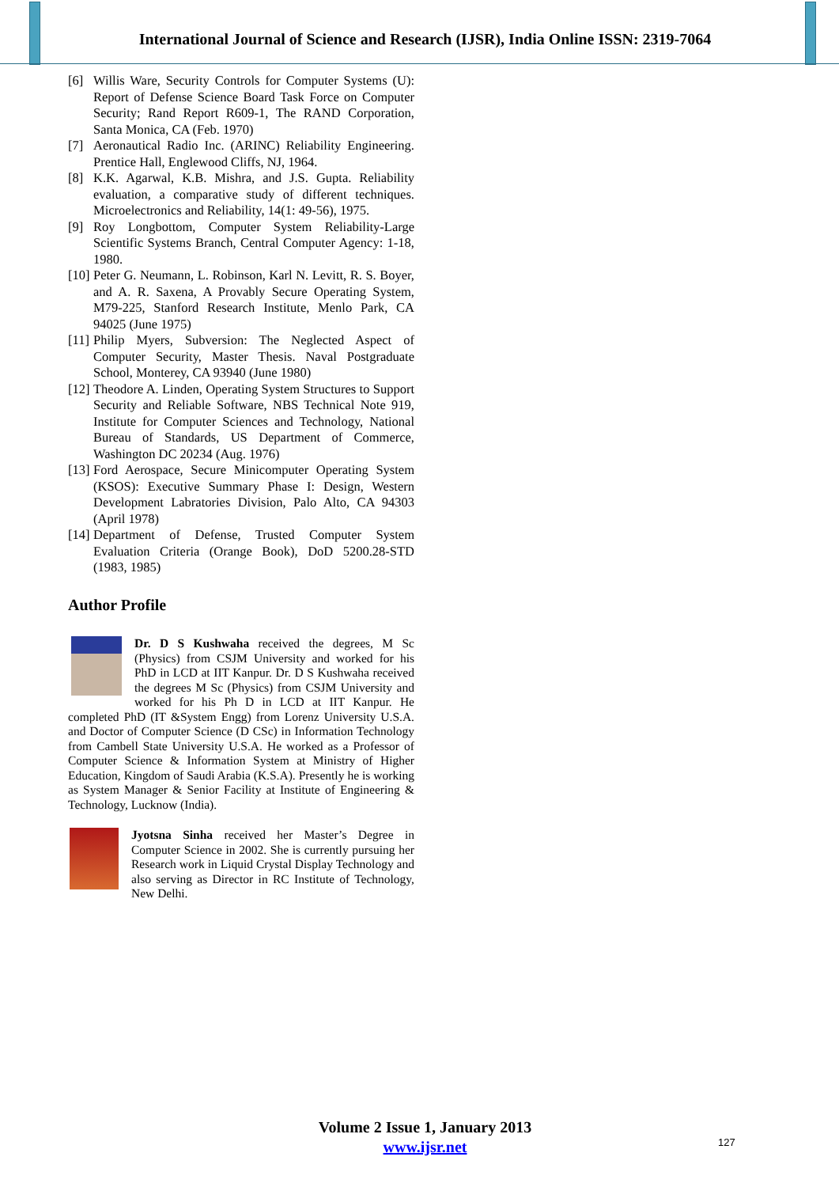International Journal of Science and Research (IJSR), India Online ISSN: 2319-7064
[6] Willis Ware, Security Controls for Computer Systems (U): Report of Defense Science Board Task Force on Computer Security; Rand Report R609-1, The RAND Corporation, Santa Monica, CA (Feb. 1970)
[7] Aeronautical Radio Inc. (ARINC) Reliability Engineering. Prentice Hall, Englewood Cliffs, NJ, 1964.
[8] K.K. Agarwal, K.B. Mishra, and J.S. Gupta. Reliability evaluation, a comparative study of different techniques. Microelectronics and Reliability, 14(1: 49-56), 1975.
[9] Roy Longbottom, Computer System Reliability-Large Scientific Systems Branch, Central Computer Agency: 1-18, 1980.
[10] Peter G. Neumann, L. Robinson, Karl N. Levitt, R. S. Boyer, and A. R. Saxena, A Provably Secure Operating System, M79-225, Stanford Research Institute, Menlo Park, CA 94025 (June 1975)
[11] Philip Myers, Subversion: The Neglected Aspect of Computer Security, Master Thesis. Naval Postgraduate School, Monterey, CA 93940 (June 1980)
[12] Theodore A. Linden, Operating System Structures to Support Security and Reliable Software, NBS Technical Note 919, Institute for Computer Sciences and Technology, National Bureau of Standards, US Department of Commerce, Washington DC 20234 (Aug. 1976)
[13] Ford Aerospace, Secure Minicomputer Operating System (KSOS): Executive Summary Phase I: Design, Western Development Labratories Division, Palo Alto, CA 94303 (April 1978)
[14] Department of Defense, Trusted Computer System Evaluation Criteria (Orange Book), DoD 5200.28-STD (1983, 1985)
Author Profile
Dr. D S Kushwaha received the degrees, M Sc (Physics) from CSJM University and worked for his PhD in LCD at IIT Kanpur. Dr. D S Kushwaha received the degrees M Sc (Physics) from CSJM University and worked for his Ph D in LCD at IIT Kanpur. He completed PhD (IT &System Engg) from Lorenz University U.S.A. and Doctor of Computer Science (D CSc) in Information Technology from Cambell State University U.S.A. He worked as a Professor of Computer Science & Information System at Ministry of Higher Education, Kingdom of Saudi Arabia (K.S.A). Presently he is working as System Manager & Senior Facility at Institute of Engineering & Technology, Lucknow (India).
Jyotsna Sinha received her Master’s Degree in Computer Science in 2002. She is currently pursuing her Research work in Liquid Crystal Display Technology and also serving as Director in RC Institute of Technology, New Delhi.
Volume 2 Issue 1, January 2013
www.ijsr.net
127